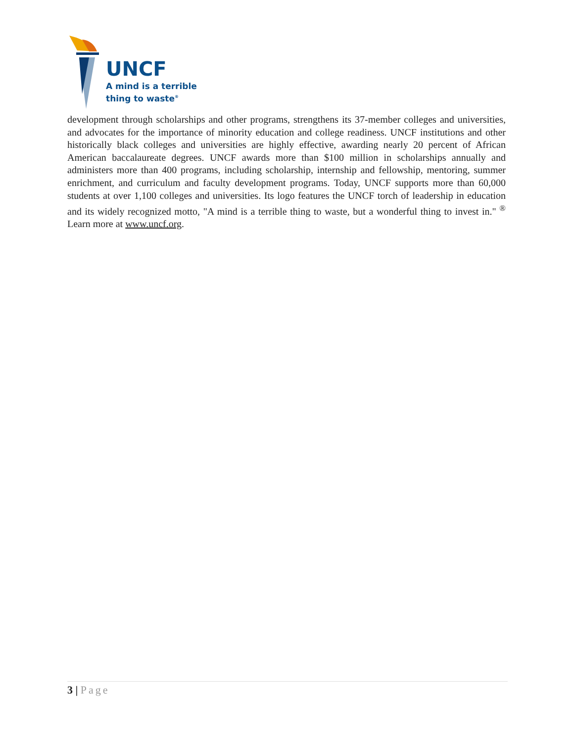UNCF
A mind is a terrible
thing to waste<sup>®</sup>
development through scholarships and other programs, strengthens its 37-member colleges and universities, and advocates for the importance of minority education and college readiness. UNCF institutions and other historically black colleges and universities are highly effective, awarding nearly 20 percent of African American baccalaureate degrees. UNCF awards more than $100 million in scholarships annually and administers more than 400 programs, including scholarship, internship and fellowship, mentoring, summer enrichment, and curriculum and faculty development programs. Today, UNCF supports more than 60,000 students at over 1,100 colleges and universities. Its logo features the UNCF torch of leadership in education and its widely recognized motto, "A mind is a terrible thing to waste, but a wonderful thing to invest in." <sup>®</sup> Learn more at www.uncf.org.
3 | Page